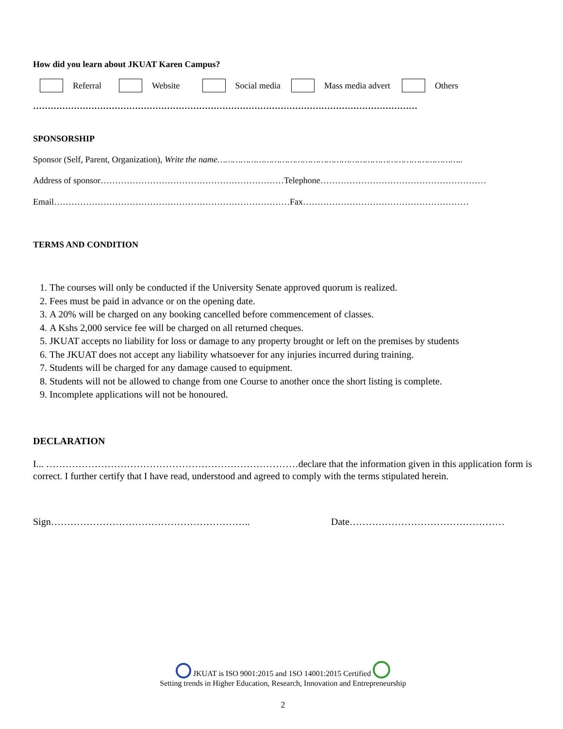How did you learn about JKUAT Karen Campus?
Referral Website Social media Mass media advert Others
……………………………………………………………………………………………………………………
SPONSORSHIP
Sponsor (Self, Parent, Organization), Write the name…………………………………………………………………………………..
Address of sponsor………………………………………………………Telephone…………………………………………………
Email………………………………………………………………………Fax…………………………………………………
TERMS AND CONDITION
1. The courses will only be conducted if the University Senate approved quorum is realized.
2. Fees must be paid in advance or on the opening date.
3. A 20% will be charged on any booking cancelled before commencement of classes.
4. A Kshs 2,000 service fee will be charged on all returned cheques.
5. JKUAT accepts no liability for loss or damage to any property brought or left on the premises by students
6. The JKUAT does not accept any liability whatsoever for any injuries incurred during training.
7. Students will be charged for any damage caused to equipment.
8. Students will not be allowed to change from one Course to another once the short listing is complete.
9. Incomplete applications will not be honoured.
DECLARATION
I... ……………………………………………………………………declare that the information given in this application form is correct. I further certify that I have read, understood and agreed to comply with the terms stipulated herein.
Sign…………………………………………………….. Date…………………………………………
JKUAT is ISO 9001:2015 and 1SO 14001:2015 Certified
Setting trends in Higher Education, Research, Innovation and Entrepreneurship
2